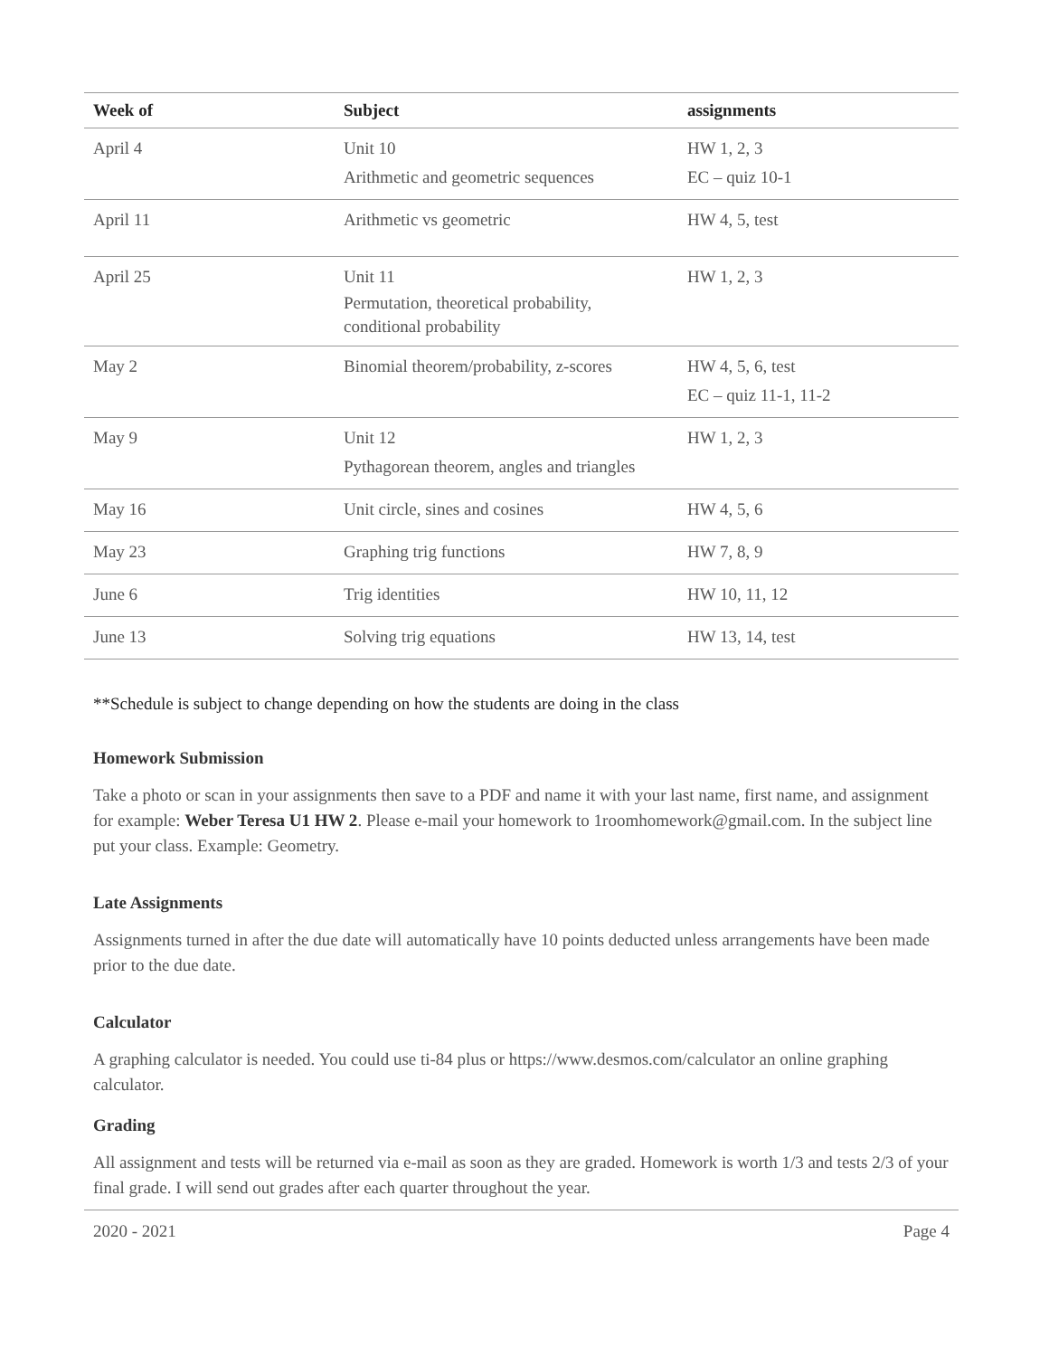| Week of | Subject | assignments |
| --- | --- | --- |
| April 4 | Unit 10 Arithmetic and geometric sequences | HW 1, 2, 3 EC – quiz 10-1 |
| April 11 | Arithmetic vs geometric | HW 4, 5, test |
| April 25 | Unit 11 Permutation, theoretical probability, conditional probability | HW 1, 2, 3 |
| May 2 | Binomial theorem/probability, z-scores | HW 4, 5, 6, test EC – quiz 11-1, 11-2 |
| May 9 | Unit 12 Pythagorean theorem, angles and triangles | HW 1, 2, 3 |
| May 16 | Unit circle, sines and cosines | HW 4, 5, 6 |
| May 23 | Graphing trig functions | HW 7, 8, 9 |
| June 6 | Trig identities | HW 10, 11, 12 |
| June 13 | Solving trig equations | HW 13, 14, test |
**Schedule is subject to change depending on how the students are doing in the class
Homework Submission
Take a photo or scan in your assignments then save to a PDF and name it with your last name, first name, and assignment for example: Weber Teresa U1 HW 2. Please e-mail your homework to 1roomhomework@gmail.com. In the subject line put your class. Example: Geometry.
Late Assignments
Assignments turned in after the due date will automatically have 10 points deducted unless arrangements have been made prior to the due date.
Calculator
A graphing calculator is needed. You could use ti-84 plus or https://www.desmos.com/calculator an online graphing calculator.
Grading
All assignment and tests will be returned via e-mail as soon as they are graded. Homework is worth 1/3 and tests 2/3 of your final grade. I will send out grades after each quarter throughout the year.
2020 - 2021 Page 4